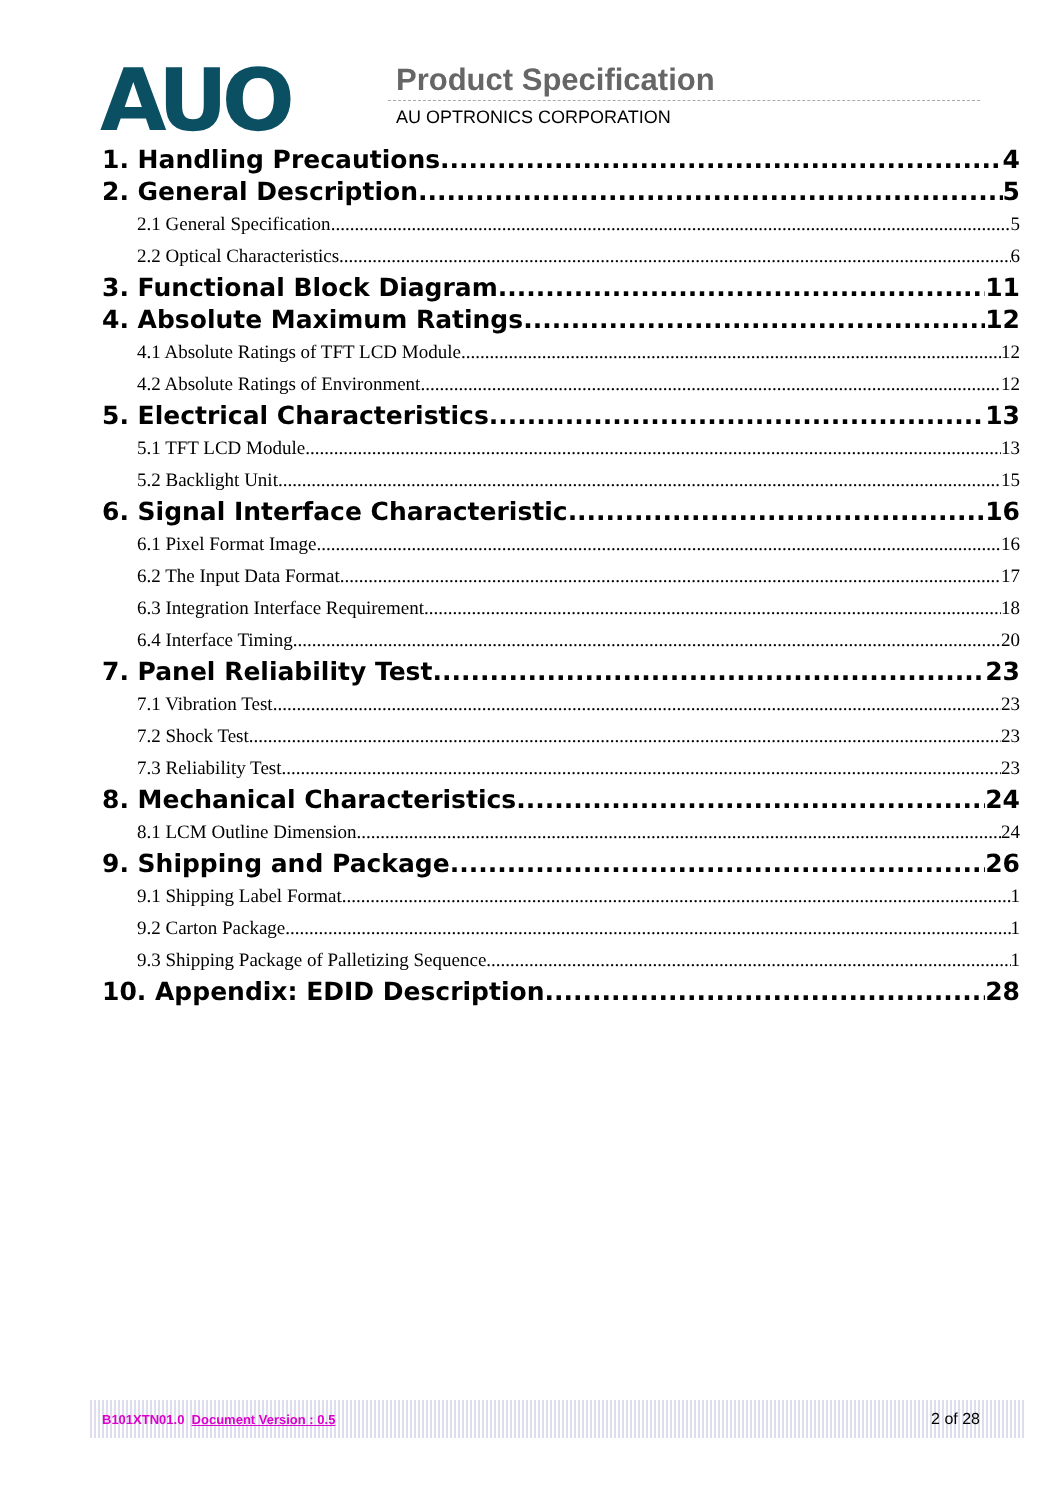AUO
Product Specification
AU OPTRONICS CORPORATION
1. Handling Precautions 4
2. General Description 5
2.1 General Specification 5
2.2 Optical Characteristics 6
3. Functional Block Diagram 11
4. Absolute Maximum Ratings 12
4.1 Absolute Ratings of TFT LCD Module 12
4.2 Absolute Ratings of Environment 12
5. Electrical Characteristics 13
5.1 TFT LCD Module 13
5.2 Backlight Unit 15
6. Signal Interface Characteristic 16
6.1 Pixel Format Image 16
6.2 The Input Data Format 17
6.3 Integration Interface Requirement 18
6.4 Interface Timing 20
7. Panel Reliability Test 23
7.1 Vibration Test 23
7.2 Shock Test 23
7.3 Reliability Test 23
8. Mechanical Characteristics 24
8.1 LCM Outline Dimension 24
9. Shipping and Package 26
9.1 Shipping Label Format 1
9.2 Carton Package 1
9.3 Shipping Package of Palletizing Sequence 1
10. Appendix: EDID Description 28
B101XTN01.0 Document Version : 0.5 2 of 28